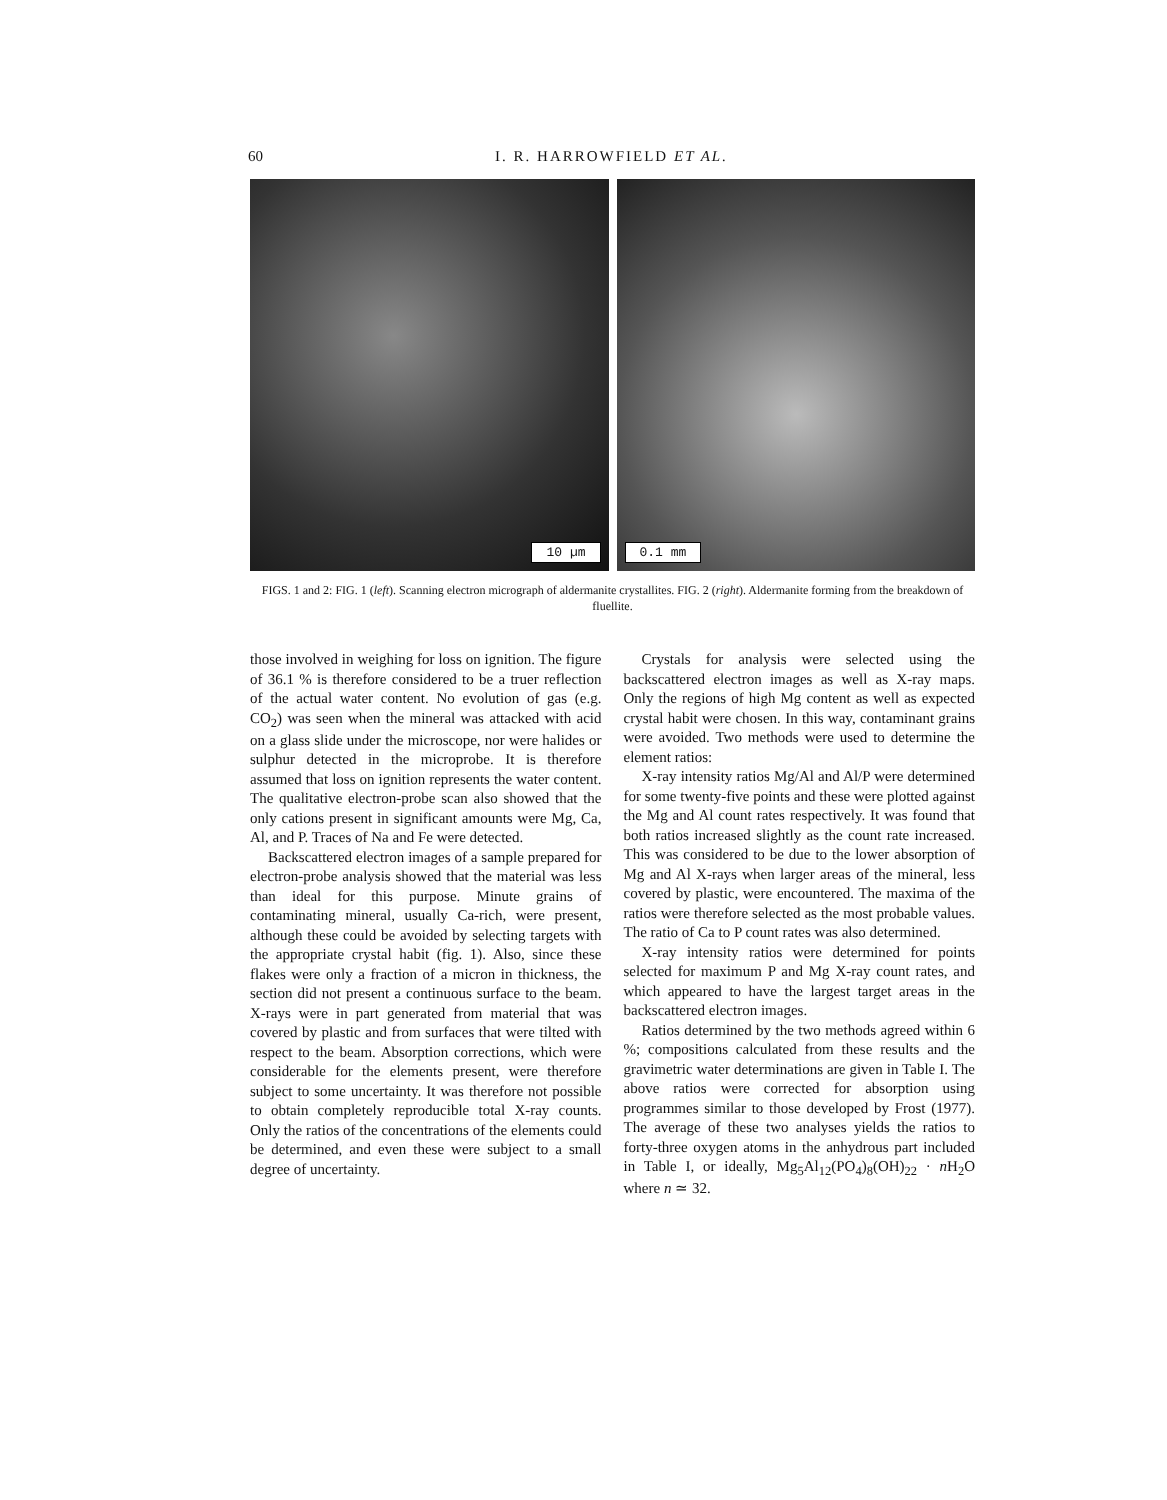60 I. R. HARROWFIELD ET AL.
10 µm 0.1 mm
FIGS. 1 and 2: FIG. 1 (left). Scanning electron micrograph of aldermanite crystallites. FIG. 2 (right). Aldermanite forming from the breakdown of fluellite.
those involved in weighing for loss on ignition. The figure of 36.1 % is therefore considered to be a truer reflection of the actual water content. No evolution of gas (e.g. CO<sub>2</sub>) was seen when the mineral was attacked with acid on a glass slide under the microscope, nor were halides or sulphur detected in the microprobe. It is therefore assumed that loss on ignition represents the water content. The qualitative electron-probe scan also showed that the only cations present in significant amounts were Mg, Ca, Al, and P. Traces of Na and Fe were detected.
Backscattered electron images of a sample prepared for electron-probe analysis showed that the material was less than ideal for this purpose. Minute grains of contaminating mineral, usually Ca-rich, were present, although these could be avoided by selecting targets with the appropriate crystal habit (fig. 1). Also, since these flakes were only a fraction of a micron in thickness, the section did not present a continuous surface to the beam. X-rays were in part generated from material that was covered by plastic and from surfaces that were tilted with respect to the beam. Absorption corrections, which were considerable for the elements present, were therefore subject to some uncertainty. It was therefore not possible to obtain completely reproducible total X-ray counts. Only the ratios of the concentrations of the elements could be determined, and even these were subject to a small degree of uncertainty.
Crystals for analysis were selected using the backscattered electron images as well as X-ray maps. Only the regions of high Mg content as well as expected crystal habit were chosen. In this way, contaminant grains were avoided. Two methods were used to determine the element ratios:
X-ray intensity ratios Mg/Al and Al/P were determined for some twenty-five points and these were plotted against the Mg and Al count rates respectively. It was found that both ratios increased slightly as the count rate increased. This was considered to be due to the lower absorption of Mg and Al X-rays when larger areas of the mineral, less covered by plastic, were encountered. The maxima of the ratios were therefore selected as the most probable values. The ratio of Ca to P count rates was also determined.
X-ray intensity ratios were determined for points selected for maximum P and Mg X-ray count rates, and which appeared to have the largest target areas in the backscattered electron images.
Ratios determined by the two methods agreed within 6 %; compositions calculated from these results and the gravimetric water determinations are given in Table I. The above ratios were corrected for absorption using programmes similar to those developed by Frost (1977). The average of these two analyses yields the ratios to forty-three oxygen atoms in the anhydrous part included in Table I, or ideally, Mg<sub>5</sub>Al<sub>12</sub>(PO<sub>4</sub>)<sub>8</sub>(OH)<sub>22</sub> · n H<sub>2</sub>O where n ≃ 32.